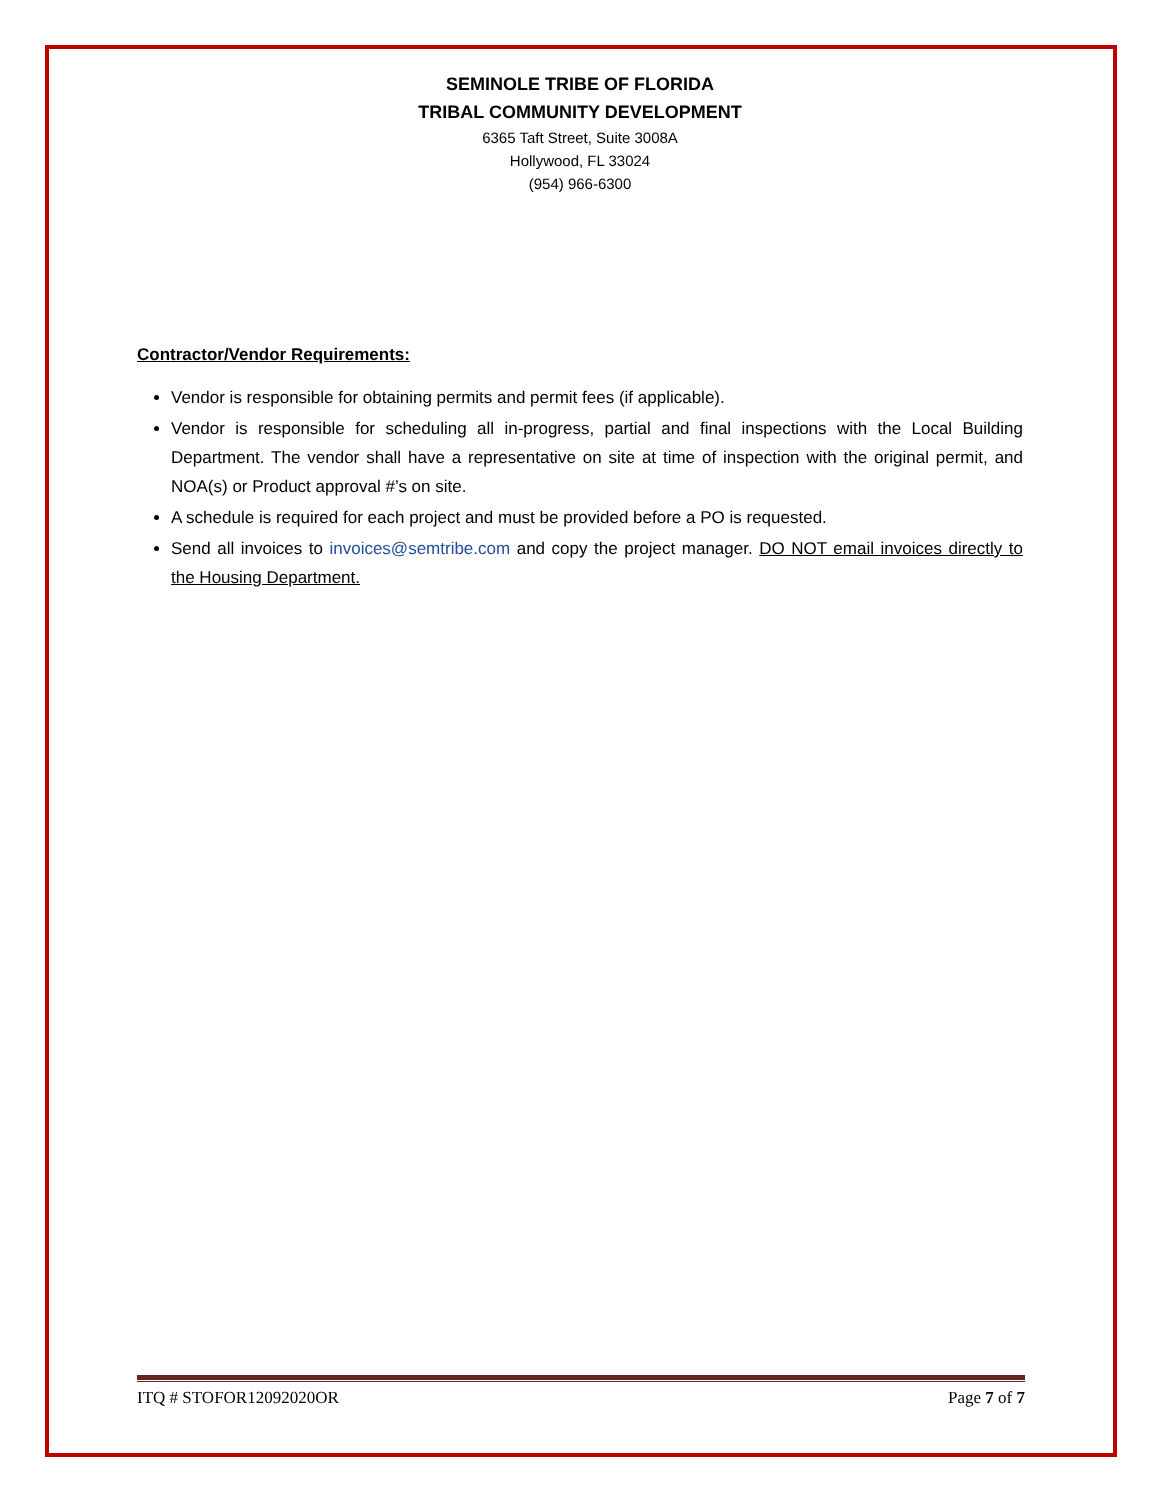SEMINOLE TRIBE OF FLORIDA
TRIBAL COMMUNITY DEVELOPMENT
6365 Taft Street, Suite 3008A
Hollywood, FL 33024
(954) 966-6300
Contractor/Vendor Requirements:
Vendor is responsible for obtaining permits and permit fees (if applicable).
Vendor is responsible for scheduling all in-progress, partial and final inspections with the Local Building Department. The vendor shall have a representative on site at time of inspection with the original permit, and NOA(s) or Product approval #’s on site.
A schedule is required for each project and must be provided before a PO is requested.
Send all invoices to invoices@semtribe.com and copy the project manager. DO NOT email invoices directly to the Housing Department.
ITQ # STOFOR12092020OR Page 7 of 7